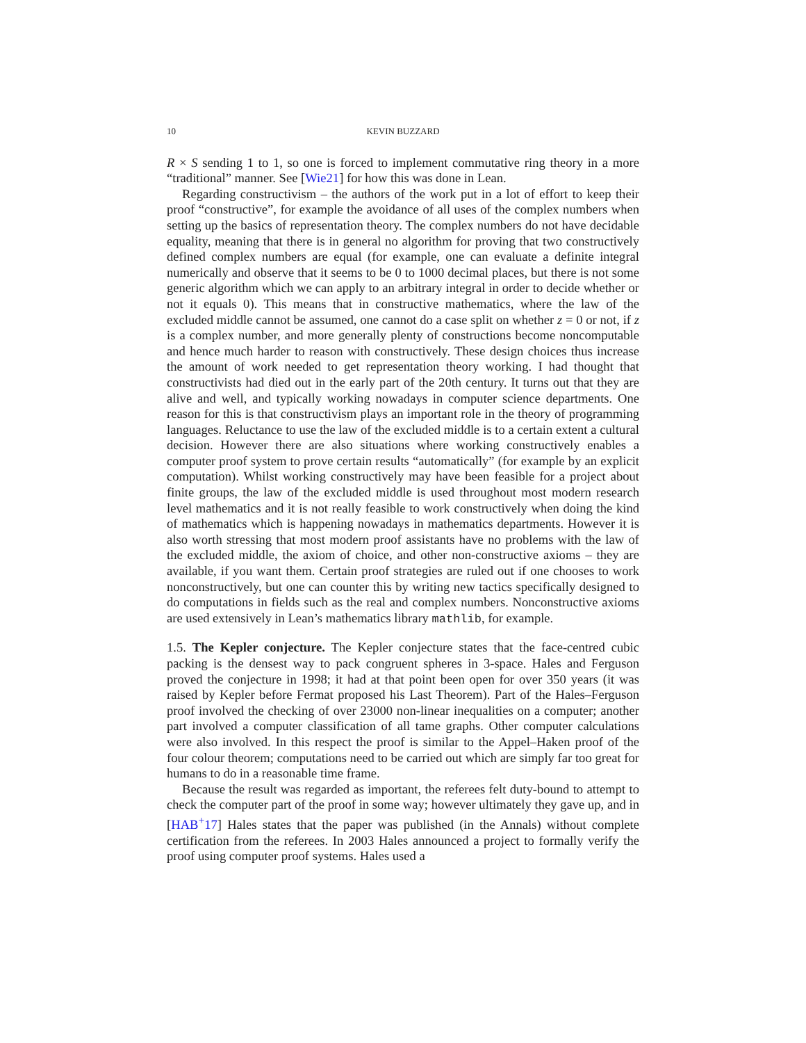10 KEVIN BUZZARD
R × S sending 1 to 1, so one is forced to implement commutative ring theory in a more “traditional” manner. See [Wie21] for how this was done in Lean.
Regarding constructivism – the authors of the work put in a lot of effort to keep their proof “constructive”, for example the avoidance of all uses of the complex numbers when setting up the basics of representation theory. The complex numbers do not have decidable equality, meaning that there is in general no algorithm for proving that two constructively defined complex numbers are equal (for example, one can evaluate a definite integral numerically and observe that it seems to be 0 to 1000 decimal places, but there is not some generic algorithm which we can apply to an arbitrary integral in order to decide whether or not it equals 0). This means that in constructive mathematics, where the law of the excluded middle cannot be assumed, one cannot do a case split on whether z = 0 or not, if z is a complex number, and more generally plenty of constructions become noncomputable and hence much harder to reason with constructively. These design choices thus increase the amount of work needed to get representation theory working. I had thought that constructivists had died out in the early part of the 20th century. It turns out that they are alive and well, and typically working nowadays in computer science departments. One reason for this is that constructivism plays an important role in the theory of programming languages. Reluctance to use the law of the excluded middle is to a certain extent a cultural decision. However there are also situations where working constructively enables a computer proof system to prove certain results “automatically” (for example by an explicit computation). Whilst working constructively may have been feasible for a project about finite groups, the law of the excluded middle is used throughout most modern research level mathematics and it is not really feasible to work constructively when doing the kind of mathematics which is happening nowadays in mathematics departments. However it is also worth stressing that most modern proof assistants have no problems with the law of the excluded middle, the axiom of choice, and other non-constructive axioms – they are available, if you want them. Certain proof strategies are ruled out if one chooses to work nonconstructively, but one can counter this by writing new tactics specifically designed to do computations in fields such as the real and complex numbers. Nonconstructive axioms are used extensively in Lean’s mathematics library mathlib, for example.
1.5. The Kepler conjecture. The Kepler conjecture states that the face-centred cubic packing is the densest way to pack congruent spheres in 3-space. Hales and Ferguson proved the conjecture in 1998; it had at that point been open for over 350 years (it was raised by Kepler before Fermat proposed his Last Theorem). Part of the Hales–Ferguson proof involved the checking of over 23000 non-linear inequalities on a computer; another part involved a computer classification of all tame graphs. Other computer calculations were also involved. In this respect the proof is similar to the Appel–Haken proof of the four colour theorem; computations need to be carried out which are simply far too great for humans to do in a reasonable time frame.
Because the result was regarded as important, the referees felt duty-bound to attempt to check the computer part of the proof in some way; however ultimately they gave up, and in [HAB<sup>+</sup>17] Hales states that the paper was published (in the Annals) without complete certification from the referees. In 2003 Hales announced a project to formally verify the proof using computer proof systems. Hales used a